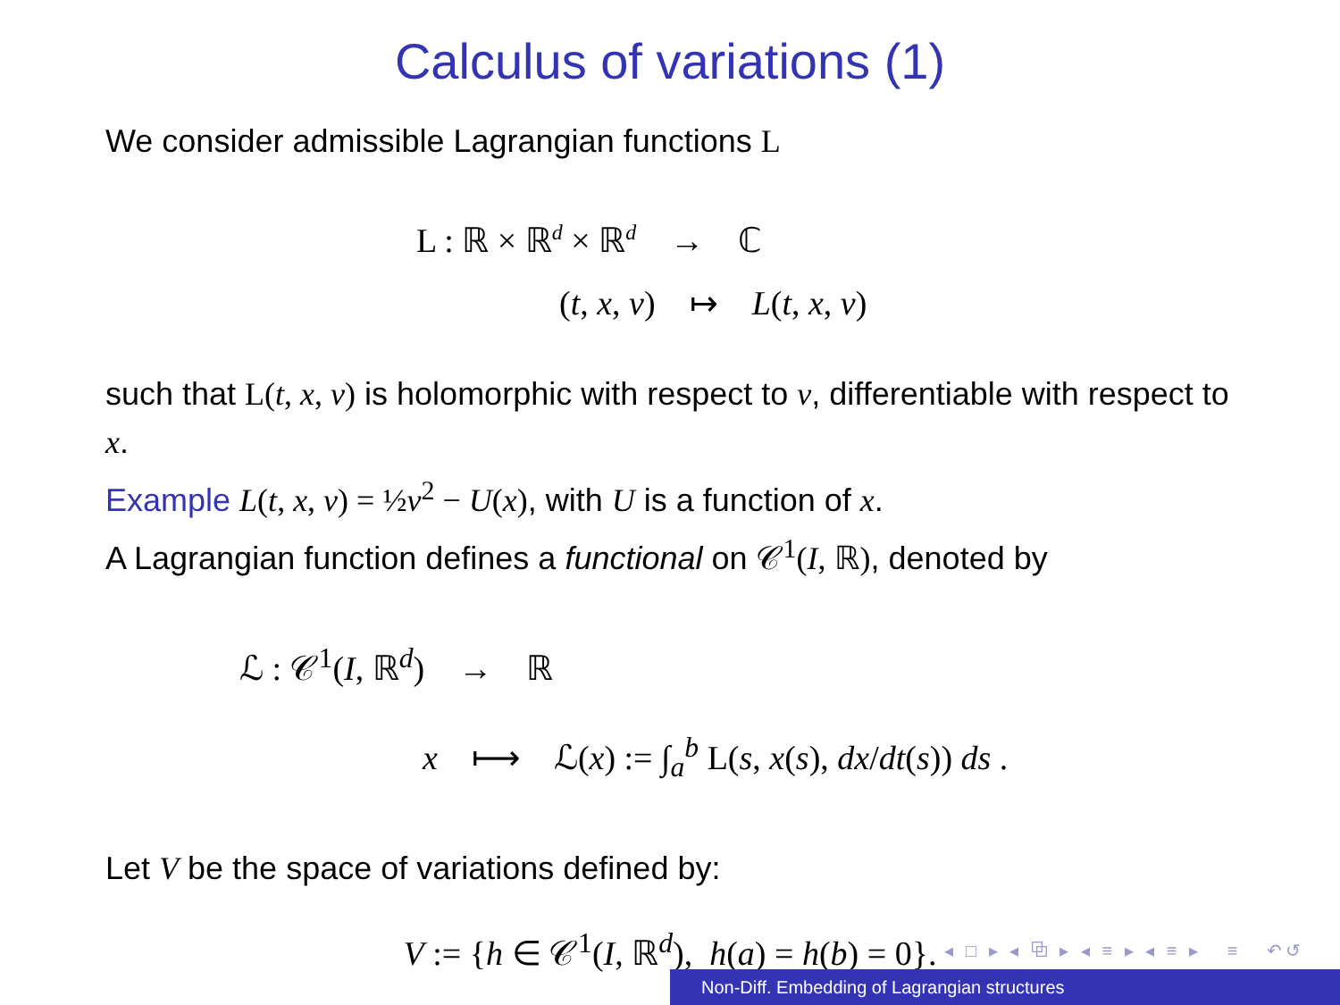Calculus of variations (1)
We consider admissible Lagrangian functions L
L : ℝ × ℝ<sup>d</sup> × ℝ<sup>d</sup> → ℂ
(t, x, v) ↦ L(t, x, v)
such that L(t, x, v) is holomorphic with respect to v, differentiable with respect to x.
Example L(t, x, v) = ½v<sup>2</sup> − U(x), with U is a function of x.
A Lagrangian function defines a functional on 𝒞<sup>1</sup>(I, ℝ), denoted by
ℒ : 𝒞<sup>1</sup>(I, ℝ<sup>d</sup>) → ℝ
x ⟼ ℒ(x) := ∫<sub>a</sub><sup>b</sup> L(s, x(s), dx/dt(s)) ds .
Let V be the space of variations defined by:
V := {h ∈ 𝒞<sup>1</sup>(I, ℝ<sup>d</sup>), h(a) = h(b) = 0}.
◂ □ ▸ ◂ ⧉ ▸ ◂ ≡ ▸ ◂ ≡ ▸ ≡ ↶↺
Non-Diff. Embedding of Lagrangian structures